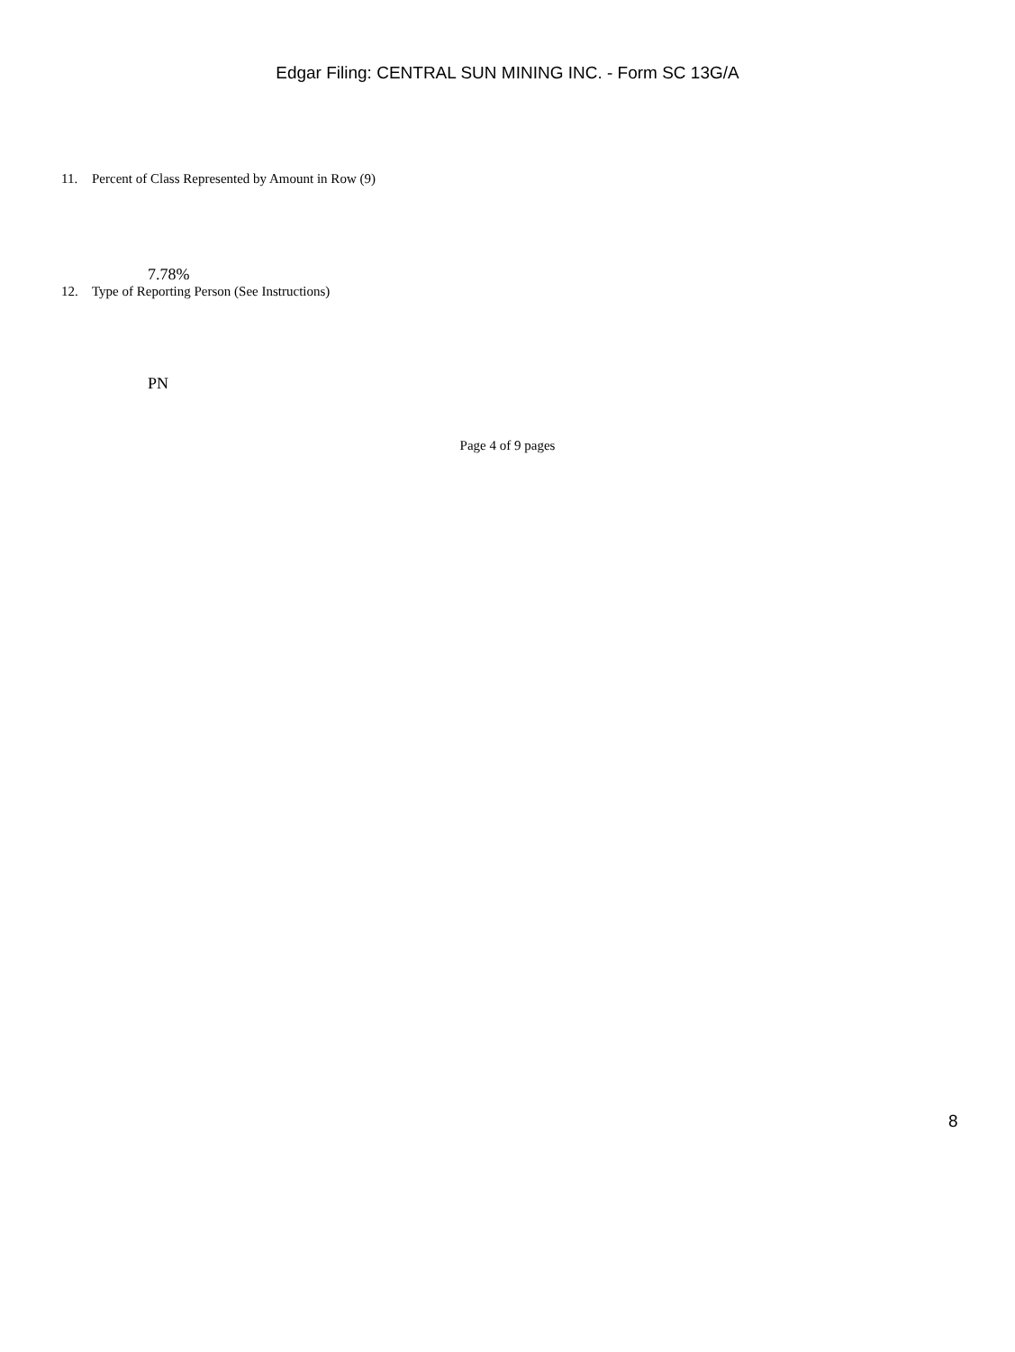Edgar Filing: CENTRAL SUN MINING INC. - Form SC 13G/A
11. Percent of Class Represented by Amount in Row (9)
7.78%
12. Type of Reporting Person (See Instructions)
PN
Page 4 of 9 pages
8